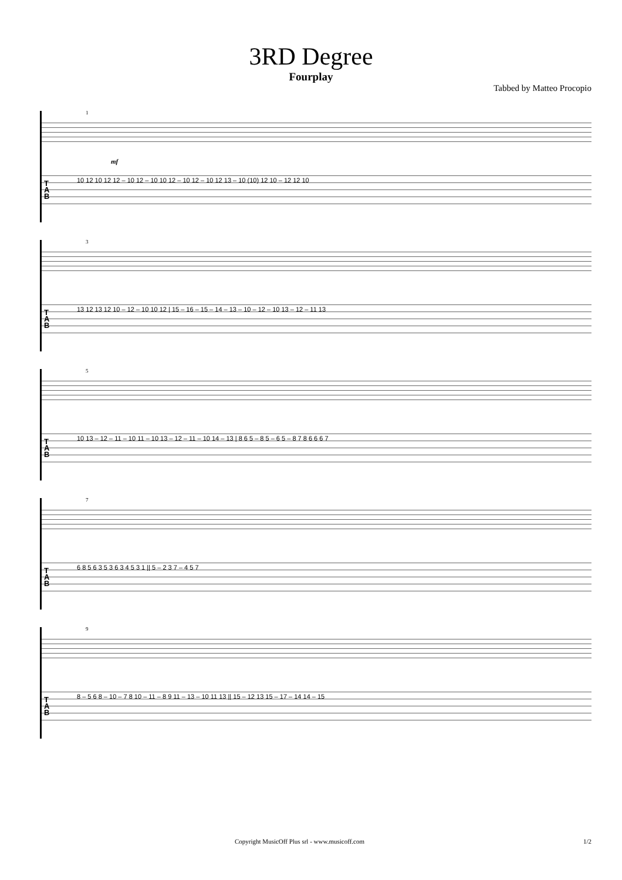3RD Degree
Fourplay
Tabbed by Matteo Procopio
1
mf
T
A
B
10 12 10 12 12 – 10 12 – 10 10 12 – 10 12 – 10 12 13 – 10 (10) 12 10 – 12 12 10
3
T
A
B
13 12 13 12 10 – 12 – 10 10 12 | 15 – 16 – 15 – 14 – 13 – 10 – 12 – 10 13 – 12 – 11 13
5
T
A
B
10 13 – 12 – 11 – 10 11 – 10 13 – 12 – 11 – 10 14 – 13 | 8 6 5 – 8 5 – 6 5 – 8 7 8 6 6 6 7
7
T
A
B
6 8 5 6 3 5 3 6 3 4 5 3 1 || 5 – 2 3 7 – 4 5 7
9
T
A
B
8 – 5 6 8 – 10 – 7 8 10 – 11 – 8 9 11 – 13 – 10 11 13 || 15 – 12 13 15 – 17 – 14 14 – 15
Copyright MusicOff Plus srl - www.musicoff.com 1/2